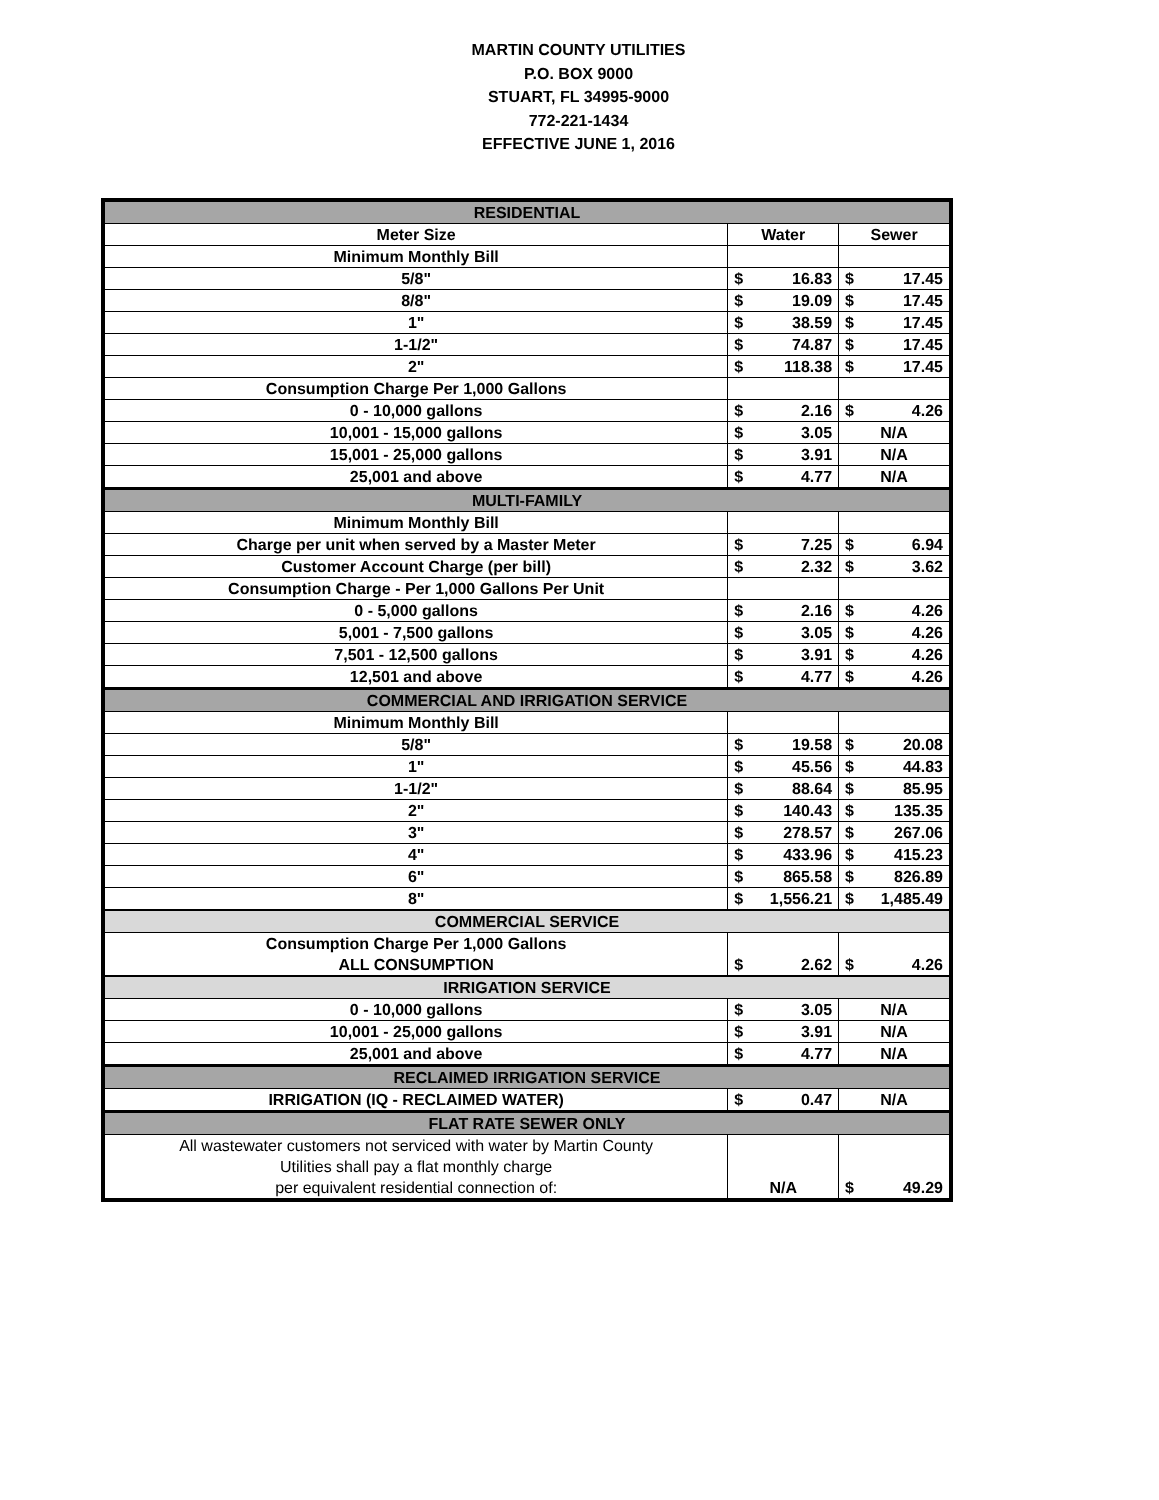MARTIN COUNTY UTILITIES
P.O. BOX 9000
STUART, FL 34995-9000
772-221-1434
EFFECTIVE JUNE 1, 2016
| RESIDENTIAL | | |
| Meter Size | Water | Sewer |
| Minimum Monthly Bill | | |
| 5/8" | $ 16.83 | $ 17.45 |
| 8/8" | $ 19.09 | $ 17.45 |
| 1" | $ 38.59 | $ 17.45 |
| 1-1/2" | $ 74.87 | $ 17.45 |
| 2" | $ 118.38 | $ 17.45 |
| Consumption Charge Per 1,000 Gallons | | |
| 0 - 10,000 gallons | $ 2.16 | $ 4.26 |
| 10,001 - 15,000 gallons | $ 3.05 | N/A |
| 15,001 - 25,000 gallons | $ 3.91 | N/A |
| 25,001 and above | $ 4.77 | N/A |
| MULTI-FAMILY | | |
| Minimum Monthly Bill | | |
| Charge per unit when served by a Master Meter | $ 7.25 | $ 6.94 |
| Customer Account Charge (per bill) | $ 2.32 | $ 3.62 |
| Consumption Charge - Per 1,000 Gallons Per Unit | | |
| 0 - 5,000 gallons | $ 2.16 | $ 4.26 |
| 5,001 - 7,500 gallons | $ 3.05 | $ 4.26 |
| 7,501 - 12,500 gallons | $ 3.91 | $ 4.26 |
| 12,501 and above | $ 4.77 | $ 4.26 |
| COMMERCIAL AND IRRIGATION SERVICE | | |
| Minimum Monthly Bill | | |
| 5/8" | $ 19.58 | $ 20.08 |
| 1" | $ 45.56 | $ 44.83 |
| 1-1/2" | $ 88.64 | $ 85.95 |
| 2" | $ 140.43 | $ 135.35 |
| 3" | $ 278.57 | $ 267.06 |
| 4" | $ 433.96 | $ 415.23 |
| 6" | $ 865.58 | $ 826.89 |
| 8" | $ 1,556.21 | $ 1,485.49 |
| COMMERCIAL SERVICE | | |
| Consumption Charge Per 1,000 Gallons ALL CONSUMPTION | $ 2.62 | $ 4.26 |
| IRRIGATION SERVICE | | |
| 0 - 10,000 gallons | $ 3.05 | N/A |
| 10,001 - 25,000 gallons | $ 3.91 | N/A |
| 25,001 and above | $ 4.77 | N/A |
| RECLAIMED IRRIGATION SERVICE | | |
| IRRIGATION (IQ - RECLAIMED WATER) | $ 0.47 | N/A |
| FLAT RATE SEWER ONLY | | |
| All wastewater customers not serviced with water by Martin County Utilities shall pay a flat monthly charge per equivalent residential connection of: | N/A | $ 49.29 |